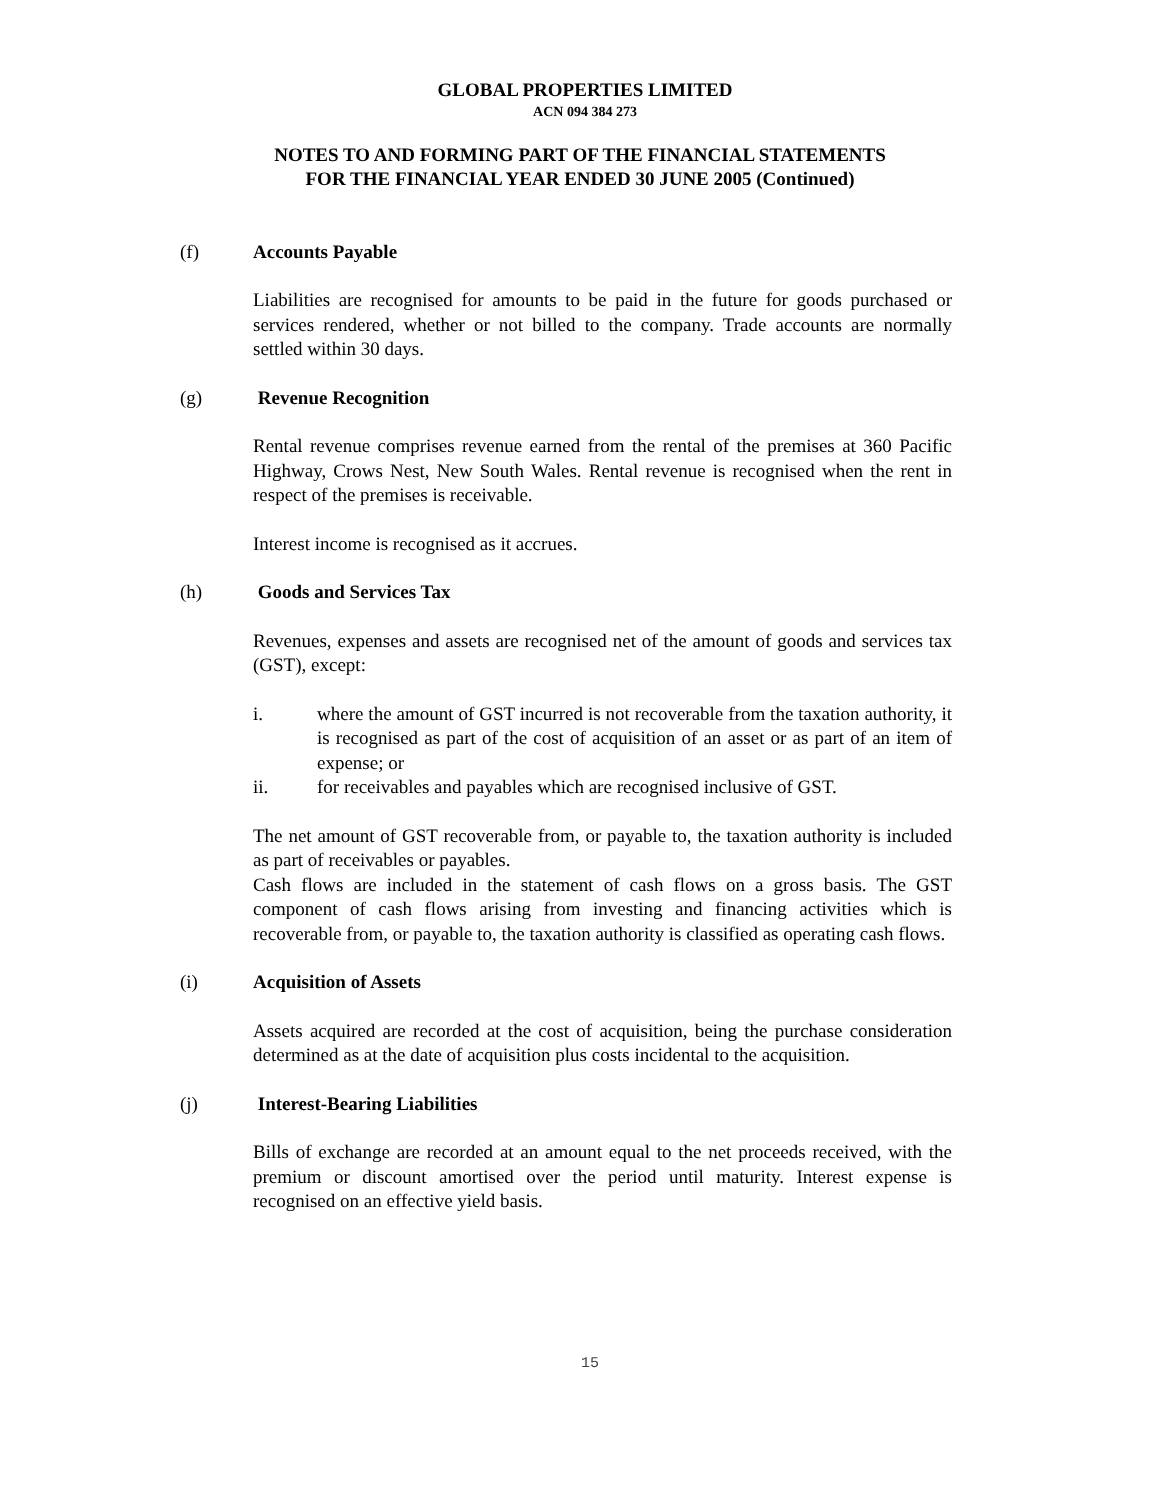GLOBAL PROPERTIES LIMITED
ACN 094 384 273
NOTES TO AND FORMING PART OF THE FINANCIAL STATEMENTS
FOR THE FINANCIAL YEAR ENDED 30 JUNE 2005 (Continued)
(f) Accounts Payable
Liabilities are recognised for amounts to be paid in the future for goods purchased or services rendered, whether or not billed to the company. Trade accounts are normally settled within 30 days.
(g) Revenue Recognition
Rental revenue comprises revenue earned from the rental of the premises at 360 Pacific Highway, Crows Nest, New South Wales. Rental revenue is recognised when the rent in respect of the premises is receivable.
Interest income is recognised as it accrues.
(h) Goods and Services Tax
Revenues, expenses and assets are recognised net of the amount of goods and services tax (GST), except:
i. where the amount of GST incurred is not recoverable from the taxation authority, it is recognised as part of the cost of acquisition of an asset or as part of an item of expense; or
ii. for receivables and payables which are recognised inclusive of GST.
The net amount of GST recoverable from, or payable to, the taxation authority is included as part of receivables or payables.
Cash flows are included in the statement of cash flows on a gross basis. The GST component of cash flows arising from investing and financing activities which is recoverable from, or payable to, the taxation authority is classified as operating cash flows.
(i) Acquisition of Assets
Assets acquired are recorded at the cost of acquisition, being the purchase consideration determined as at the date of acquisition plus costs incidental to the acquisition.
(j) Interest-Bearing Liabilities
Bills of exchange are recorded at an amount equal to the net proceeds received, with the premium or discount amortised over the period until maturity. Interest expense is recognised on an effective yield basis.
15